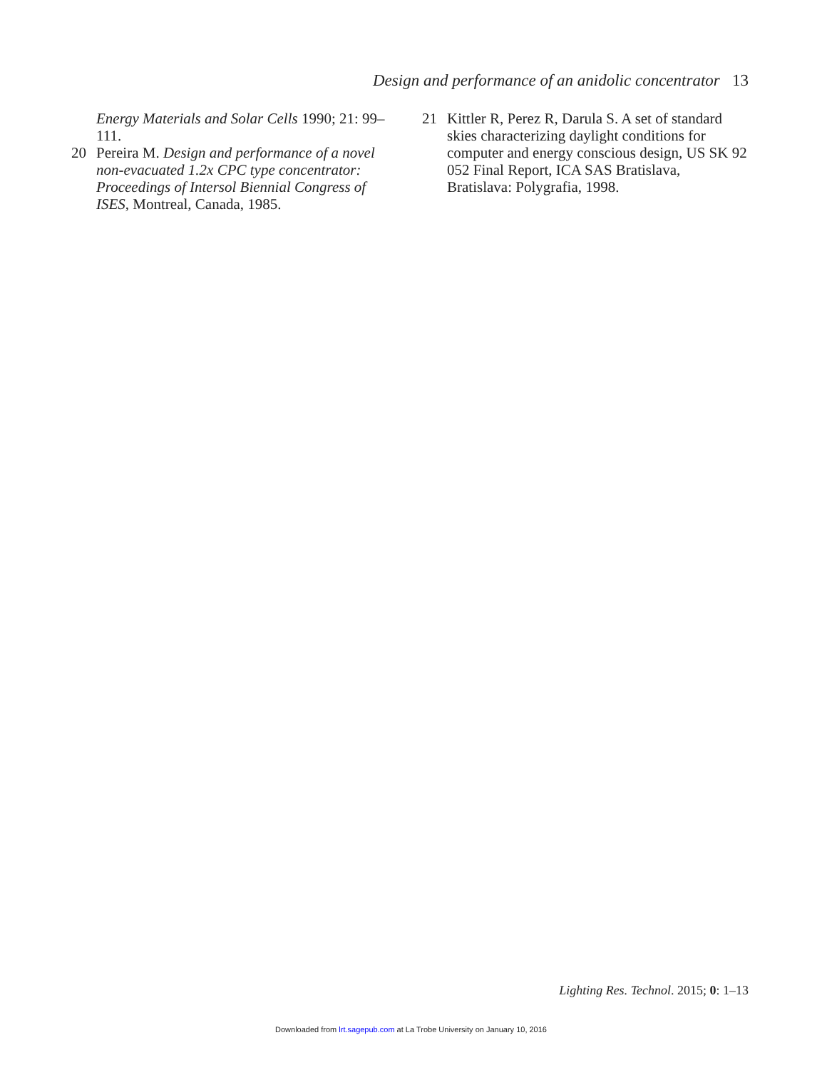Design and performance of an anidolic concentrator 13
Energy Materials and Solar Cells 1990; 21: 99–111.
20 Pereira M. Design and performance of a novel non-evacuated 1.2x CPC type concentrator: Proceedings of Intersol Biennial Congress of ISES, Montreal, Canada, 1985.
21 Kittler R, Perez R, Darula S. A set of standard skies characterizing daylight conditions for computer and energy conscious design, US SK 92 052 Final Report, ICA SAS Bratislava, Bratislava: Polygrafia, 1998.
Lighting Res. Technol. 2015; 0: 1–13
Downloaded from lrt.sagepub.com at La Trobe University on January 10, 2016